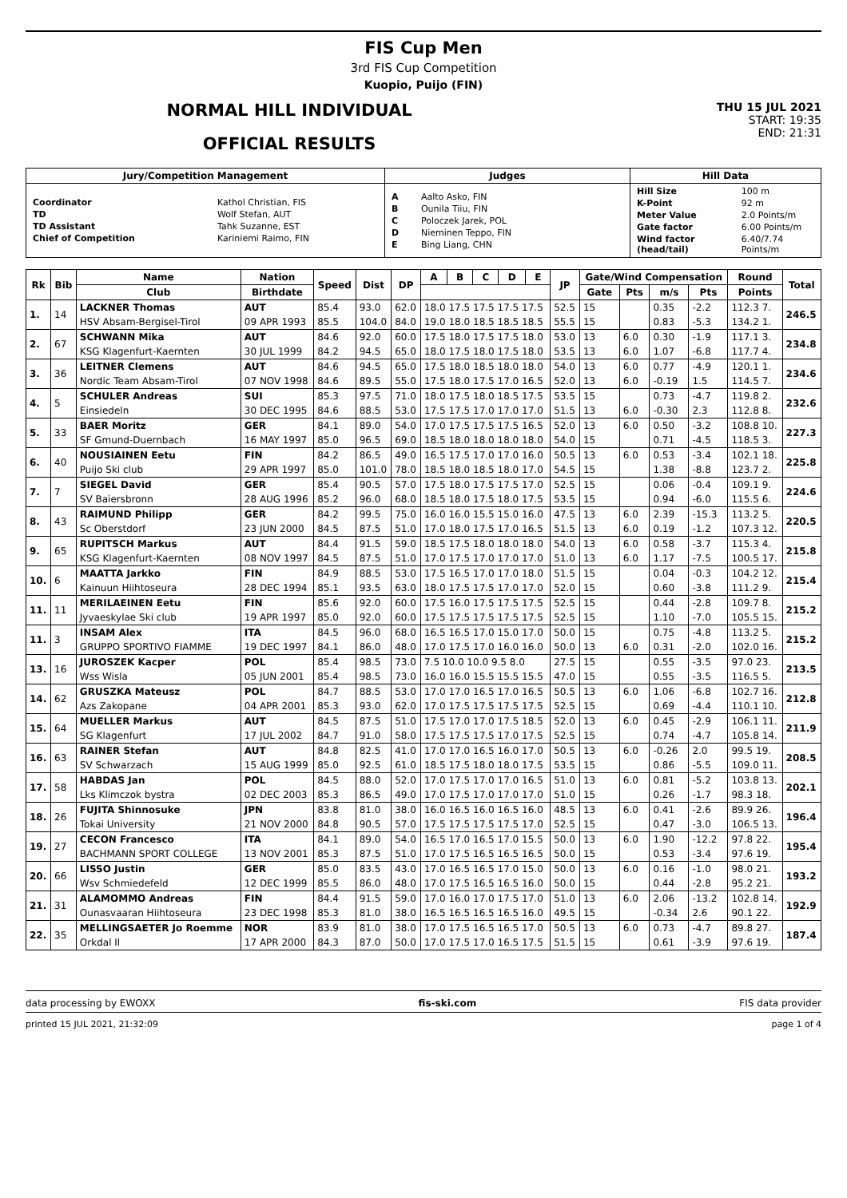FIS Cup Men
3rd FIS Cup Competition
Kuopio, Puijo (FIN)
NORMAL HILL INDIVIDUAL
OFFICIAL RESULTS
THU 15 JUL 2021
START: 19:35
END: 21:31
| Jury/Competition Management | Judges | Hill Data |
| --- | --- | --- |
| / Coordinator / Kathol Christian, FIS / / TD / Wolf Stefan, AUT / / TD Assistant / Tahk Suzanne, EST / / Chief of Competition / Kariniemi Raimo, FIN / | / A / Aalto Asko, FIN / / B / Ounila Tiiu, FIN / / C / Poloczek Jarek, POL / / D / Nieminen Teppo, FIN / / E / Bing Liang, CHN / | / Hill Size / 100 m / / K-Point / 92 m / / Meter Value / 2.0 Points/m / / Gate factor / 6.00 Points/m / / Wind factor (head/tail) / 6.40/7.74 Points/m / |
| Rk | Bib | Name | Nation | Speed | Dist | DP | A | B | C | D | E | JP | Gate/Wind Compensation | | | | Round | Total |
| --- | --- | --- | --- | --- | --- | --- | --- | --- | --- | --- | --- | --- | --- | --- | --- | --- | --- | --- |
| | | Club | Birthdate | | | | | | | | | | Gate | Pts | m/s | Pts | Points | |
| 1. | 14 | LACKNER Thomas | AUT | 85.4 | 93.0 | 62.0 | 18.0 17.5 17.5 17.5 17.5 | | | | | 52.5 | 15 | | 0.35 | -2.2 | 112.3 7. | 246.5 |
| | | HSV Absam-Bergisel-Tirol | 09 APR 1993 | 85.5 | 104.0 | 84.0 | 19.0 18.0 18.5 18.5 18.5 | | | | | 55.5 | 15 | | 0.83 | -5.3 | 134.2 1. | |
| 2. | 67 | SCHWANN Mika | AUT | 84.6 | 92.0 | 60.0 | 17.5 18.0 17.5 17.5 18.0 | | | | | 53.0 | 13 | 6.0 | 0.30 | -1.9 | 117.1 3. | 234.8 |
| | | KSG Klagenfurt-Kaernten | 30 JUL 1999 | 84.2 | 94.5 | 65.0 | 18.0 17.5 18.0 17.5 18.0 | | | | | 53.5 | 13 | 6.0 | 1.07 | -6.8 | 117.7 4. | |
| 3. | 36 | LEITNER Clemens | AUT | 84.6 | 94.5 | 65.0 | 17.5 18.0 18.5 18.0 18.0 | | | | | 54.0 | 13 | 6.0 | 0.77 | -4.9 | 120.1 1. | 234.6 |
| | | Nordic Team Absam-Tirol | 07 NOV 1998 | 84.6 | 89.5 | 55.0 | 17.5 18.0 17.5 17.0 16.5 | | | | | 52.0 | 13 | 6.0 | -0.19 | 1.5 | 114.5 7. | |
| 4. | 5 | SCHULER Andreas | SUI | 85.3 | 97.5 | 71.0 | 18.0 17.5 18.0 18.5 17.5 | | | | | 53.5 | 15 | | 0.73 | -4.7 | 119.8 2. | 232.6 |
| | | Einsiedeln | 30 DEC 1995 | 84.6 | 88.5 | 53.0 | 17.5 17.5 17.0 17.0 17.0 | | | | | 51.5 | 13 | 6.0 | -0.30 | 2.3 | 112.8 8. | |
| 5. | 33 | BAER Moritz | GER | 84.1 | 89.0 | 54.0 | 17.0 17.5 17.5 17.5 16.5 | | | | | 52.0 | 13 | 6.0 | 0.50 | -3.2 | 108.8 10. | 227.3 |
| | | SF Gmund-Duernbach | 16 MAY 1997 | 85.0 | 96.5 | 69.0 | 18.5 18.0 18.0 18.0 18.0 | | | | | 54.0 | 15 | | 0.71 | -4.5 | 118.5 3. | |
| 6. | 40 | NOUSIAINEN Eetu | FIN | 84.2 | 86.5 | 49.0 | 16.5 17.5 17.0 17.0 16.0 | | | | | 50.5 | 13 | 6.0 | 0.53 | -3.4 | 102.1 18. | 225.8 |
| | | Puijo Ski club | 29 APR 1997 | 85.0 | 101.0 | 78.0 | 18.5 18.0 18.5 18.0 17.0 | | | | | 54.5 | 15 | | 1.38 | -8.8 | 123.7 2. | |
| 7. | 7 | SIEGEL David | GER | 85.4 | 90.5 | 57.0 | 17.5 18.0 17.5 17.5 17.0 | | | | | 52.5 | 15 | | 0.06 | -0.4 | 109.1 9. | 224.6 |
| | | SV Baiersbronn | 28 AUG 1996 | 85.2 | 96.0 | 68.0 | 18.5 18.0 17.5 18.0 17.5 | | | | | 53.5 | 15 | | 0.94 | -6.0 | 115.5 6. | |
| 8. | 43 | RAIMUND Philipp | GER | 84.2 | 99.5 | 75.0 | 16.0 16.0 15.5 15.0 16.0 | | | | | 47.5 | 13 | 6.0 | 2.39 | -15.3 | 113.2 5. | 220.5 |
| | | Sc Oberstdorf | 23 JUN 2000 | 84.5 | 87.5 | 51.0 | 17.0 18.0 17.5 17.0 16.5 | | | | | 51.5 | 13 | 6.0 | 0.19 | -1.2 | 107.3 12. | |
| 9. | 65 | RUPITSCH Markus | AUT | 84.4 | 91.5 | 59.0 | 18.5 17.5 18.0 18.0 18.0 | | | | | 54.0 | 13 | 6.0 | 0.58 | -3.7 | 115.3 4. | 215.8 |
| | | KSG Klagenfurt-Kaernten | 08 NOV 1997 | 84.5 | 87.5 | 51.0 | 17.0 17.5 17.0 17.0 17.0 | | | | | 51.0 | 13 | 6.0 | 1.17 | -7.5 | 100.5 17. | |
| 10. | 6 | MAATTA Jarkko | FIN | 84.9 | 88.5 | 53.0 | 17.5 16.5 17.0 17.0 18.0 | | | | | 51.5 | 15 | | 0.04 | -0.3 | 104.2 12. | 215.4 |
| | | Kainuun Hiihtoseura | 28 DEC 1994 | 85.1 | 93.5 | 63.0 | 18.0 17.5 17.5 17.0 17.0 | | | | | 52.0 | 15 | | 0.60 | -3.8 | 111.2 9. | |
| 11. | 11 | MERILAEINEN Eetu | FIN | 85.6 | 92.0 | 60.0 | 17.5 16.0 17.5 17.5 17.5 | | | | | 52.5 | 15 | | 0.44 | -2.8 | 109.7 8. | 215.2 |
| | | Jyvaeskylae Ski club | 19 APR 1997 | 85.0 | 92.0 | 60.0 | 17.5 17.5 17.5 17.5 17.5 | | | | | 52.5 | 15 | | 1.10 | -7.0 | 105.5 15. | |
| 11. | 3 | INSAM Alex | ITA | 84.5 | 96.0 | 68.0 | 16.5 16.5 17.0 15.0 17.0 | | | | | 50.0 | 15 | | 0.75 | -4.8 | 113.2 5. | 215.2 |
| | | GRUPPO SPORTIVO FIAMME | 19 DEC 1997 | 84.1 | 86.0 | 48.0 | 17.0 17.5 17.0 16.0 16.0 | | | | | 50.0 | 13 | 6.0 | 0.31 | -2.0 | 102.0 16. | |
| 13. | 16 | JUROSZEK Kacper | POL | 85.4 | 98.5 | 73.0 | 7.5 10.0 10.0 9.5 8.0 | | | | | 27.5 | 15 | | 0.55 | -3.5 | 97.0 23. | 213.5 |
| | | Wss Wisla | 05 JUN 2001 | 85.4 | 98.5 | 73.0 | 16.0 16.0 15.5 15.5 15.5 | | | | | 47.0 | 15 | | 0.55 | -3.5 | 116.5 5. | |
| 14. | 62 | GRUSZKA Mateusz | POL | 84.7 | 88.5 | 53.0 | 17.0 17.0 16.5 17.0 16.5 | | | | | 50.5 | 13 | 6.0 | 1.06 | -6.8 | 102.7 16. | 212.8 |
| | | Azs Zakopane | 04 APR 2001 | 85.3 | 93.0 | 62.0 | 17.0 17.5 17.5 17.5 17.5 | | | | | 52.5 | 15 | | 0.69 | -4.4 | 110.1 10. | |
| 15. | 64 | MUELLER Markus | AUT | 84.5 | 87.5 | 51.0 | 17.5 17.0 17.0 17.5 18.5 | | | | | 52.0 | 13 | 6.0 | 0.45 | -2.9 | 106.1 11. | 211.9 |
| | | SG Klagenfurt | 17 JUL 2002 | 84.7 | 91.0 | 58.0 | 17.5 17.5 17.5 17.0 17.5 | | | | | 52.5 | 15 | | 0.74 | -4.7 | 105.8 14. | |
| 16. | 63 | RAINER Stefan | AUT | 84.8 | 82.5 | 41.0 | 17.0 17.0 16.5 16.0 17.0 | | | | | 50.5 | 13 | 6.0 | -0.26 | 2.0 | 99.5 19. | 208.5 |
| | | SV Schwarzach | 15 AUG 1999 | 85.0 | 92.5 | 61.0 | 18.5 17.5 18.0 18.0 17.5 | | | | | 53.5 | 15 | | 0.86 | -5.5 | 109.0 11. | |
| 17. | 58 | HABDAS Jan | POL | 84.5 | 88.0 | 52.0 | 17.0 17.5 17.0 17.0 16.5 | | | | | 51.0 | 13 | 6.0 | 0.81 | -5.2 | 103.8 13. | 202.1 |
| | | Lks Klimczok bystra | 02 DEC 2003 | 85.3 | 86.5 | 49.0 | 17.0 17.5 17.0 17.0 17.0 | | | | | 51.0 | 15 | | 0.26 | -1.7 | 98.3 18. | |
| 18. | 26 | FUJITA Shinnosuke | JPN | 83.8 | 81.0 | 38.0 | 16.0 16.5 16.0 16.5 16.0 | | | | | 48.5 | 13 | 6.0 | 0.41 | -2.6 | 89.9 26. | 196.4 |
| | | Tokai University | 21 NOV 2000 | 84.8 | 90.5 | 57.0 | 17.5 17.5 17.5 17.5 17.0 | | | | | 52.5 | 15 | | 0.47 | -3.0 | 106.5 13. | |
| 19. | 27 | CECON Francesco | ITA | 84.1 | 89.0 | 54.0 | 16.5 17.0 16.5 17.0 15.5 | | | | | 50.0 | 13 | 6.0 | 1.90 | -12.2 | 97.8 22. | 195.4 |
| | | BACHMANN SPORT COLLEGE | 13 NOV 2001 | 85.3 | 87.5 | 51.0 | 17.0 17.5 16.5 16.5 16.5 | | | | | 50.0 | 15 | | 0.53 | -3.4 | 97.6 19. | |
| 20. | 66 | LISSO Justin | GER | 85.0 | 83.5 | 43.0 | 17.0 16.5 16.5 17.0 15.0 | | | | | 50.0 | 13 | 6.0 | 0.16 | -1.0 | 98.0 21. | 193.2 |
| | | Wsv Schmiedefeld | 12 DEC 1999 | 85.5 | 86.0 | 48.0 | 17.0 17.5 16.5 16.5 16.0 | | | | | 50.0 | 15 | | 0.44 | -2.8 | 95.2 21. | |
| 21. | 31 | ALAMOMMO Andreas | FIN | 84.4 | 91.5 | 59.0 | 17.0 16.0 17.0 17.5 17.0 | | | | | 51.0 | 13 | 6.0 | 2.06 | -13.2 | 102.8 14. | 192.9 |
| | | Ounasvaaran Hiihtoseura | 23 DEC 1998 | 85.3 | 81.0 | 38.0 | 16.5 16.5 16.5 16.5 16.0 | | | | | 49.5 | 15 | | -0.34 | 2.6 | 90.1 22. | |
| 22. | 35 | MELLINGSAETER Jo Roemme | NOR | 83.9 | 81.0 | 38.0 | 17.0 17.5 16.5 16.5 17.0 | | | | | 50.5 | 13 | 6.0 | 0.73 | -4.7 | 89.8 27. | 187.4 |
| | | Orkdal Il | 17 APR 2000 | 84.3 | 87.0 | 50.0 | 17.0 17.5 17.0 16.5 17.5 | | | | | 51.5 | 15 | | 0.61 | -3.9 | 97.6 19. | |
data processing by EWOXX fis-ski.com FIS data provider
printed 15 JUL 2021, 21:32:09 page 1 of 4